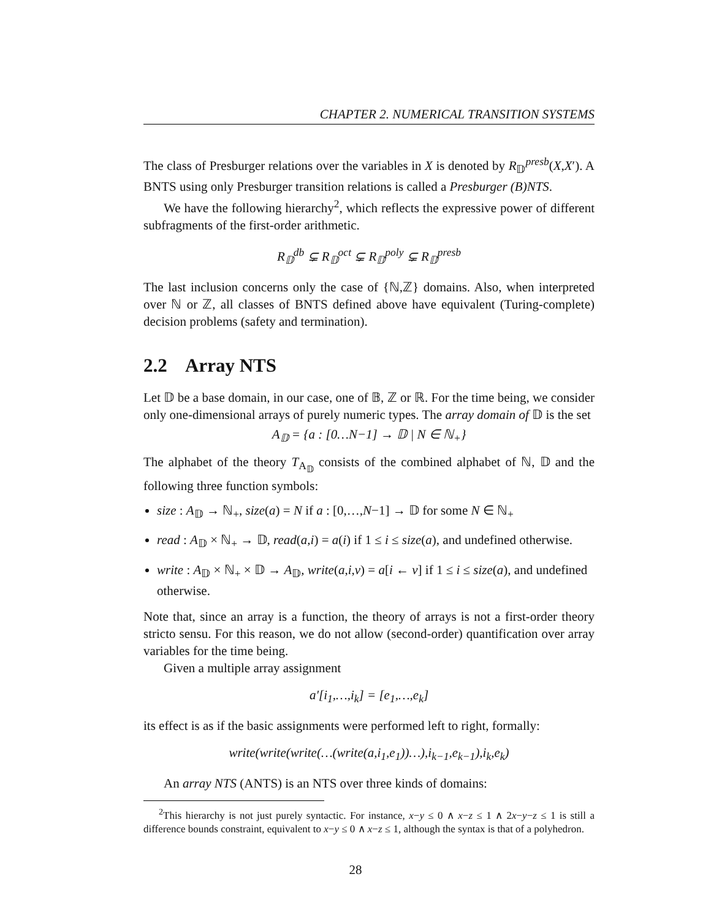CHAPTER 2. NUMERICAL TRANSITION SYSTEMS
The class of Presburger relations over the variables in X is denoted by R<sub>𝔻</sub><sup>presb</sup>(X,X′). A BNTS using only Presburger transition relations is called a Presburger (B)NTS.
We have the following hierarchy<sup>2</sup>, which reflects the expressive power of different subfragments of the first-order arithmetic.
R<sub>𝔻</sub><sup>db</sup> ⊊ R<sub>𝔻</sub><sup>oct</sup> ⊊ R<sub>𝔻</sub><sup>poly</sup> ⊊ R<sub>𝔻</sub><sup>presb</sup>
The last inclusion concerns only the case of {ℕ,ℤ} domains. Also, when interpreted over ℕ or ℤ, all classes of BNTS defined above have equivalent (Turing-complete) decision problems (safety and termination).
2.2 Array NTS
Let 𝔻 be a base domain, in our case, one of 𝔹, ℤ or ℝ. For the time being, we consider only one-dimensional arrays of purely numeric types. The array domain of 𝔻 is the set
A<sub>𝔻</sub> = {a : [0…N−1] → 𝔻 | N ∈ ℕ<sub>+</sub>}
The alphabet of the theory T<sub>A<sub>𝔻</sub></sub> consists of the combined alphabet of ℕ, 𝔻 and the following three function symbols:
size : A<sub>𝔻</sub> → ℕ<sub>+</sub>, size(a) = N if a : [0,…,N−1] → 𝔻 for some N ∈ ℕ<sub>+</sub>
read : A<sub>𝔻</sub> × ℕ<sub>+</sub> → 𝔻, read(a,i) = a(i) if 1 ≤ i ≤ size(a), and undefined otherwise.
write : A<sub>𝔻</sub> × ℕ<sub>+</sub> × 𝔻 → A<sub>𝔻</sub>, write(a,i,v) = a[i ← v] if 1 ≤ i ≤ size(a), and undefined otherwise.
Note that, since an array is a function, the theory of arrays is not a first-order theory stricto sensu. For this reason, we do not allow (second-order) quantification over array variables for the time being.
Given a multiple array assignment
a′[i<sub>1</sub>,…,i<sub>k</sub>] = [e<sub>1</sub>,…,e<sub>k</sub>]
its effect is as if the basic assignments were performed left to right, formally:
write(write(write(…(write(a,i<sub>1</sub>,e<sub>1</sub>))…),i<sub>k−1</sub>,e<sub>k−1</sub>),i<sub>k</sub>,e<sub>k</sub>)
An array NTS (ANTS) is an NTS over three kinds of domains:
<sup>2</sup> This hierarchy is not just purely syntactic. For instance, x−y ≤ 0 ∧ x−z ≤ 1 ∧ 2x−y−z ≤ 1 is still a difference bounds constraint, equivalent to x−y ≤ 0 ∧ x−z ≤ 1, although the syntax is that of a polyhedron.
28